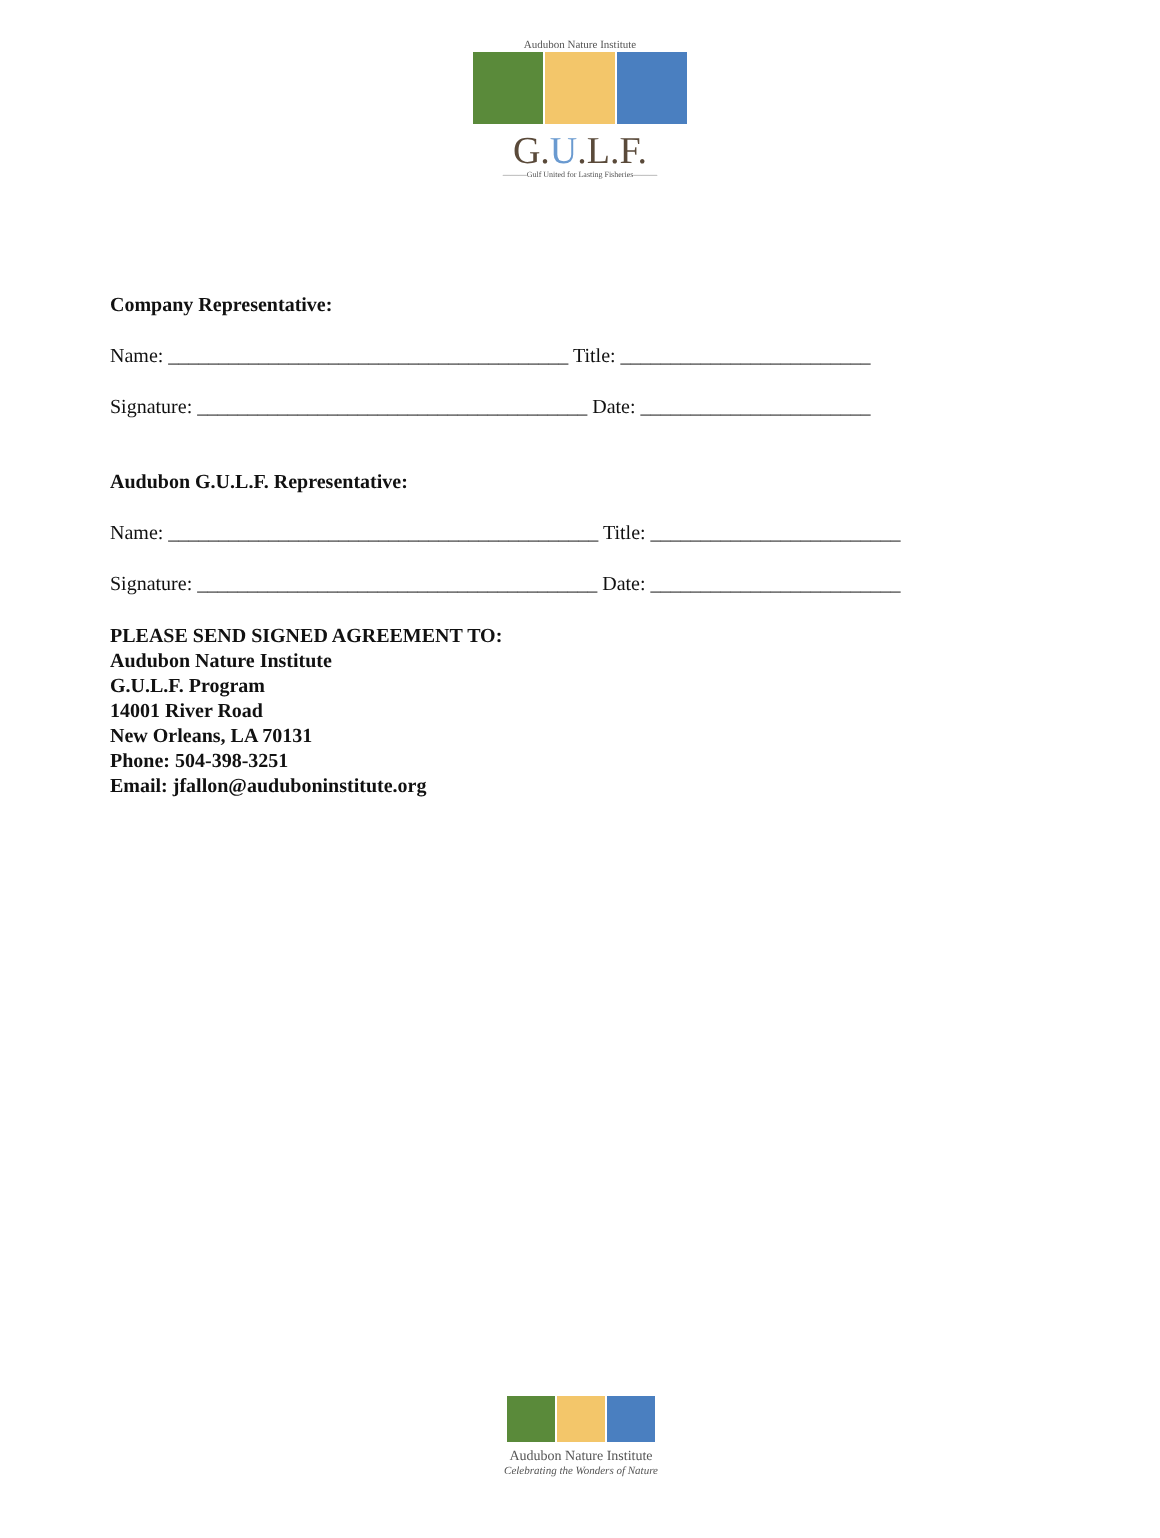Audubon Nature Institute
G.U.L.F.
———Gulf United for Lasting Fisheries———
Company Representative:
Name: ________________________________________ Title: _________________________
Signature: _______________________________________ Date: _______________________
Audubon G.U.L.F. Representative:
Name: ___________________________________________ Title: _________________________
Signature: ________________________________________ Date: _________________________
PLEASE SEND SIGNED AGREEMENT TO:
Audubon Nature Institute
G.U.L.F. Program
14001 River Road
New Orleans, LA 70131
Phone: 504-398-3251
Email: jfallon@auduboninstitute.org
Audubon Nature Institute
Celebrating the Wonders of Nature